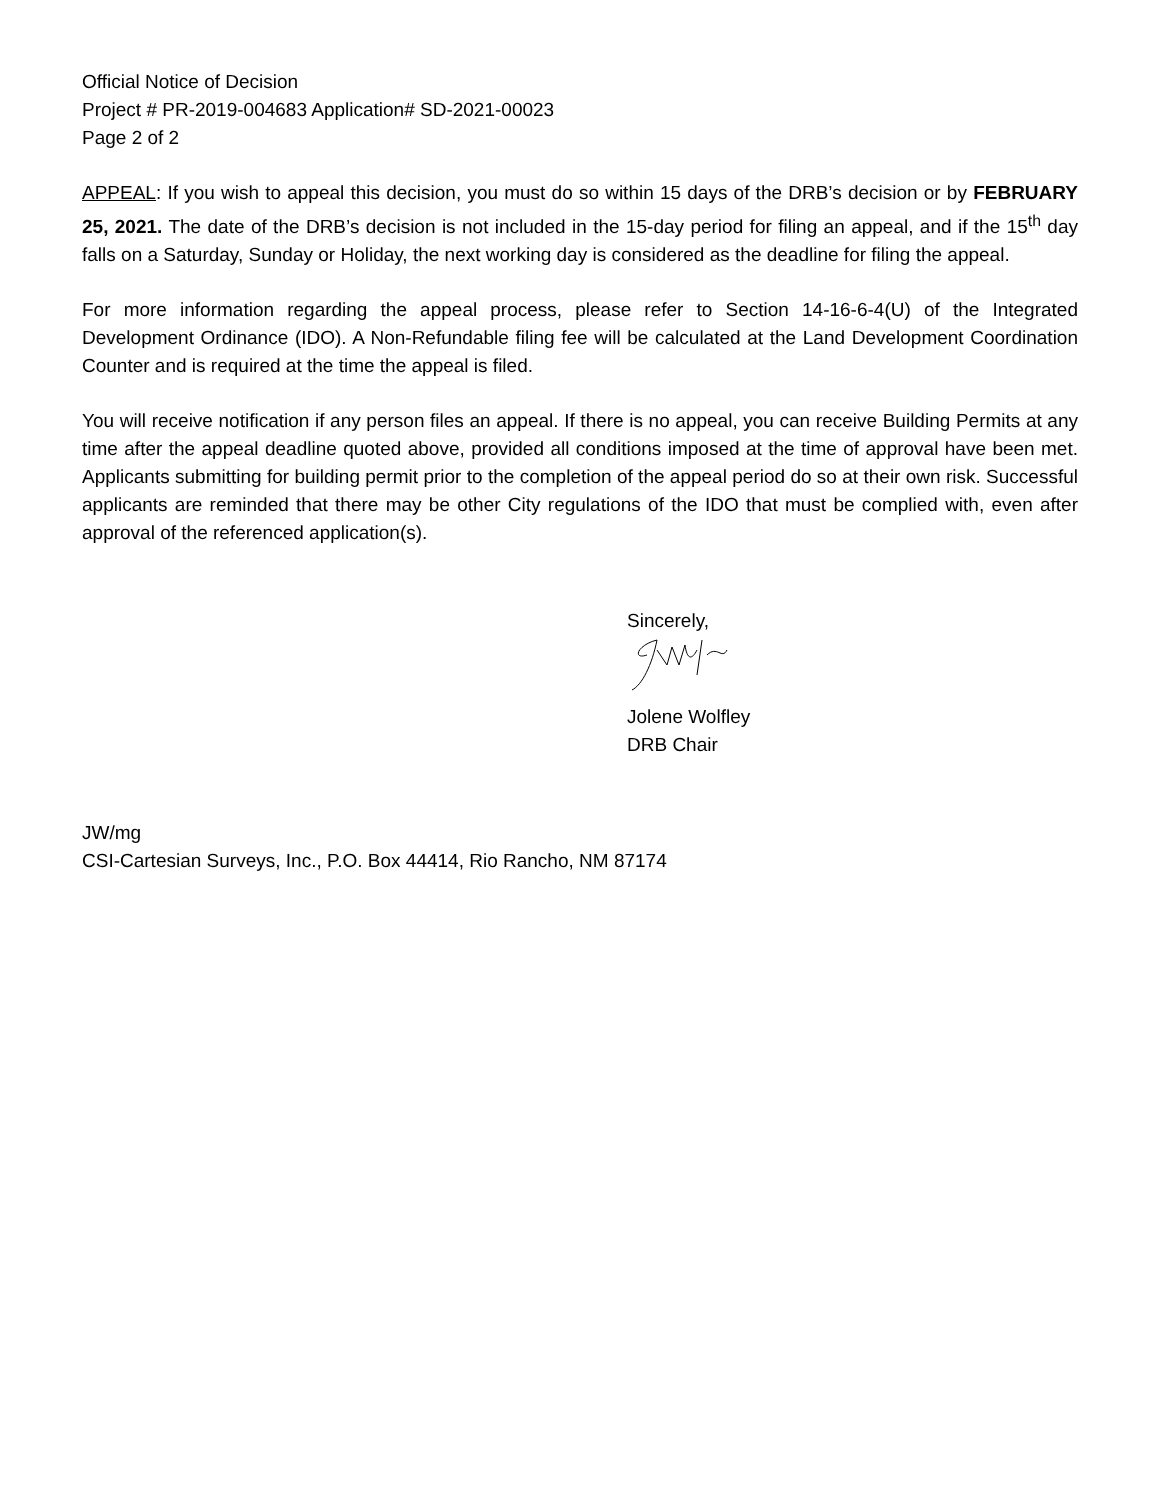Official Notice of Decision
Project # PR-2019-004683 Application# SD-2021-00023
Page 2 of 2
APPEAL: If you wish to appeal this decision, you must do so within 15 days of the DRB’s decision or by FEBRUARY 25, 2021. The date of the DRB’s decision is not included in the 15-day period for filing an appeal, and if the 15<sup>th</sup> day falls on a Saturday, Sunday or Holiday, the next working day is considered as the deadline for filing the appeal.
For more information regarding the appeal process, please refer to Section 14-16-6-4(U) of the Integrated Development Ordinance (IDO). A Non-Refundable filing fee will be calculated at the Land Development Coordination Counter and is required at the time the appeal is filed.
You will receive notification if any person files an appeal. If there is no appeal, you can receive Building Permits at any time after the appeal deadline quoted above, provided all conditions imposed at the time of approval have been met. Applicants submitting for building permit prior to the completion of the appeal period do so at their own risk. Successful applicants are reminded that there may be other City regulations of the IDO that must be complied with, even after approval of the referenced application(s).
Sincerely,
Jolene Wolfley
DRB Chair
JW/mg
CSI-Cartesian Surveys, Inc., P.O. Box 44414, Rio Rancho, NM 87174